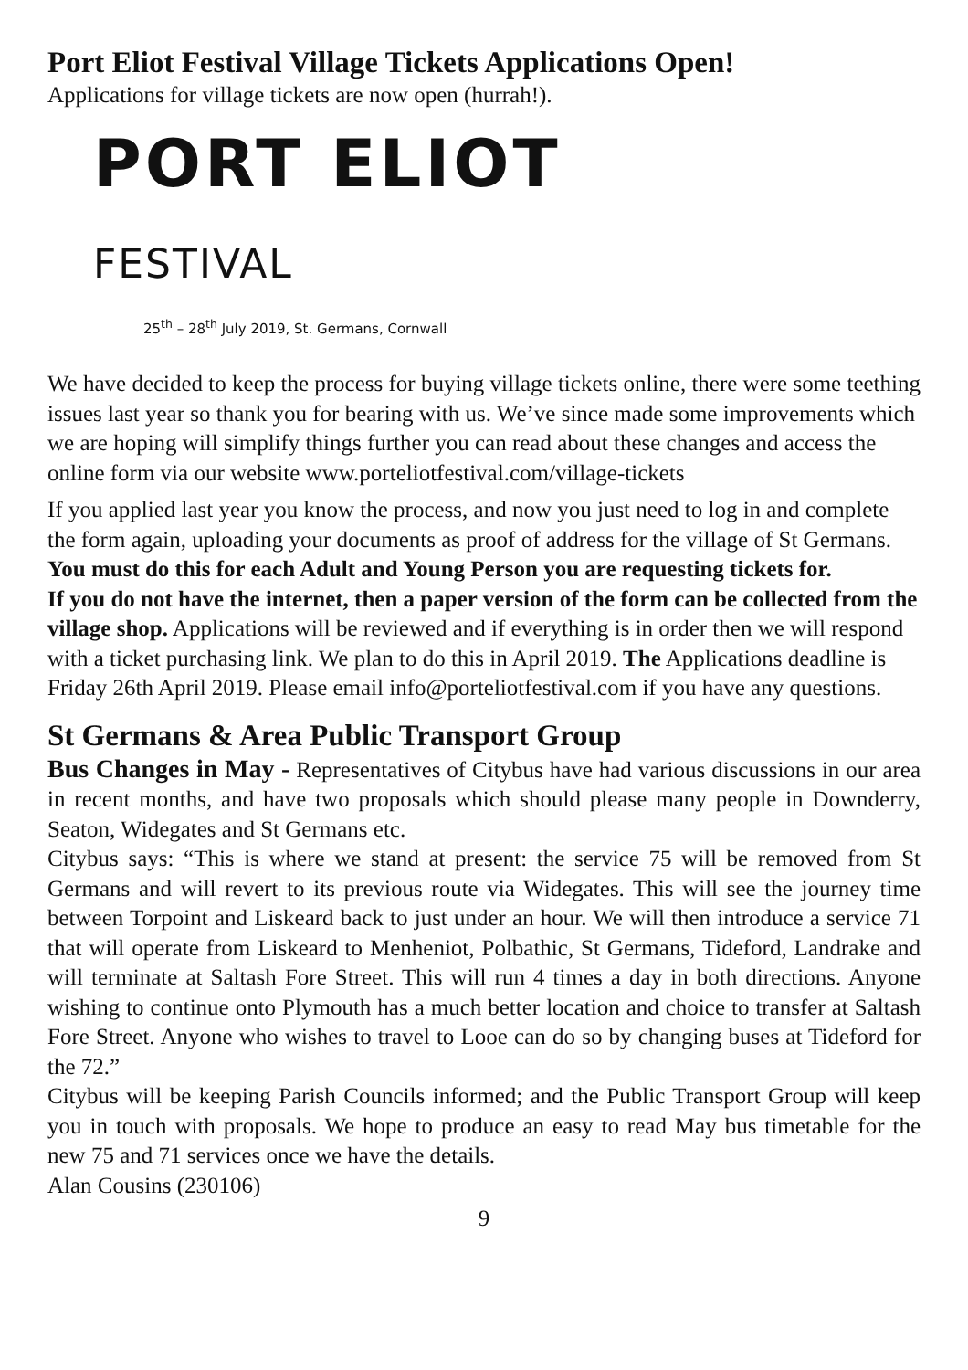Port Eliot Festival Village Tickets Applications Open!
Applications for village tickets are now open (hurrah!).
PORT ELIOT FESTIVAL
25<sup>th</sup> – 28<sup>th</sup> July 2019, St. Germans, Cornwall
We have decided to keep the process for buying village tickets online, there were some teething issues last year so thank you for bearing with us. We’ve since made some improvements which we are hoping will simplify things further you can read about these changes and access the online form via our website www.porteliotfestival.com/village-tickets
If you applied last year you know the process, and now you just need to log in and complete the form again, uploading your documents as proof of address for the village of St Germans. You must do this for each Adult and Young Person you are requesting tickets for.
If you do not have the internet, then a paper version of the form can be collected from the village shop. Applications will be reviewed and if everything is in order then we will respond with a ticket purchasing link. We plan to do this in April 2019. The Applications deadline is Friday 26th April 2019. Please email info@porteliotfestival.com if you have any questions.
St Germans & Area Public Transport Group
Bus Changes in May - Representatives of Citybus have had various discussions in our area in recent months, and have two proposals which should please many people in Downderry, Seaton, Widegates and St Germans etc.
Citybus says: “This is where we stand at present: the service 75 will be removed from St Germans and will revert to its previous route via Widegates. This will see the journey time between Torpoint and Liskeard back to just under an hour. We will then introduce a service 71 that will operate from Liskeard to Menheniot, Polbathic, St Germans, Tideford, Landrake and will terminate at Saltash Fore Street. This will run 4 times a day in both directions. Anyone wishing to continue onto Plymouth has a much better location and choice to transfer at Saltash Fore Street. Anyone who wishes to travel to Looe can do so by changing buses at Tideford for the 72.”
Citybus will be keeping Parish Councils informed; and the Public Transport Group will keep you in touch with proposals. We hope to produce an easy to read May bus timetable for the new 75 and 71 services once we have the details.
Alan Cousins (230106)
9